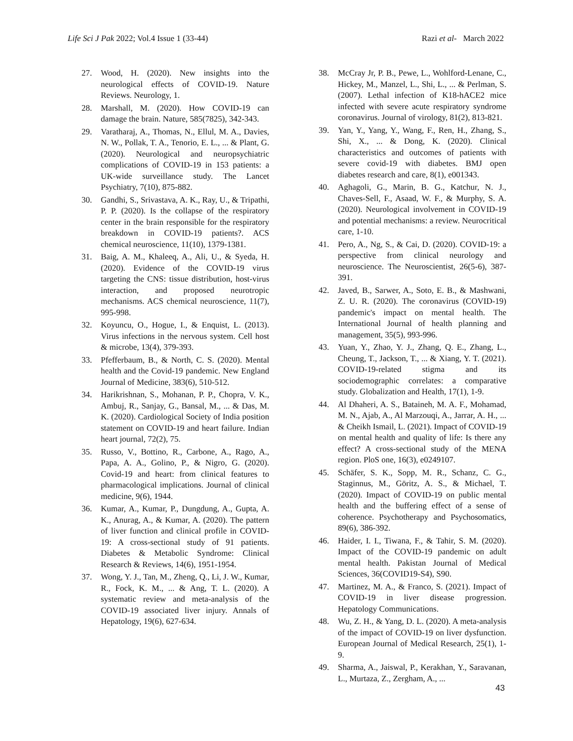Life Sci J Pak 2022; Vol.4 Issue 1 (33-44) Razi et al- March 2022
27. Wood, H. (2020). New insights into the neurological effects of COVID-19. Nature Reviews. Neurology, 1.
28. Marshall, M. (2020). How COVID-19 can damage the brain. Nature, 585(7825), 342-343.
29. Varatharaj, A., Thomas, N., Ellul, M. A., Davies, N. W., Pollak, T. A., Tenorio, E. L., ... & Plant, G. (2020). Neurological and neuropsychiatric complications of COVID-19 in 153 patients: a UK-wide surveillance study. The Lancet Psychiatry, 7(10), 875-882.
30. Gandhi, S., Srivastava, A. K., Ray, U., & Tripathi, P. P. (2020). Is the collapse of the respiratory center in the brain responsible for the respiratory breakdown in COVID-19 patients?. ACS chemical neuroscience, 11(10), 1379-1381.
31. Baig, A. M., Khaleeq, A., Ali, U., & Syeda, H. (2020). Evidence of the COVID-19 virus targeting the CNS: tissue distribution, host-virus interaction, and proposed neurotropic mechanisms. ACS chemical neuroscience, 11(7), 995-998.
32. Koyuncu, O., Hogue, I., & Enquist, L. (2013). Virus infections in the nervous system. Cell host & microbe, 13(4), 379-393.
33. Pfefferbaum, B., & North, C. S. (2020). Mental health and the Covid-19 pandemic. New England Journal of Medicine, 383(6), 510-512.
34. Harikrishnan, S., Mohanan, P. P., Chopra, V. K., Ambuj, R., Sanjay, G., Bansal, M., ... & Das, M. K. (2020). Cardiological Society of India position statement on COVID-19 and heart failure. Indian heart journal, 72(2), 75.
35. Russo, V., Bottino, R., Carbone, A., Rago, A., Papa, A. A., Golino, P., & Nigro, G. (2020). Covid-19 and heart: from clinical features to pharmacological implications. Journal of clinical medicine, 9(6), 1944.
36. Kumar, A., Kumar, P., Dungdung, A., Gupta, A. K., Anurag, A., & Kumar, A. (2020). The pattern of liver function and clinical profile in COVID-19: A cross-sectional study of 91 patients. Diabetes & Metabolic Syndrome: Clinical Research & Reviews, 14(6), 1951-1954.
37. Wong, Y. J., Tan, M., Zheng, Q., Li, J. W., Kumar, R., Fock, K. M., ... & Ang, T. L. (2020). A systematic review and meta-analysis of the COVID-19 associated liver injury. Annals of Hepatology, 19(6), 627-634.
38. McCray Jr, P. B., Pewe, L., Wohlford-Lenane, C., Hickey, M., Manzel, L., Shi, L., ... & Perlman, S. (2007). Lethal infection of K18-hACE2 mice infected with severe acute respiratory syndrome coronavirus. Journal of virology, 81(2), 813-821.
39. Yan, Y., Yang, Y., Wang, F., Ren, H., Zhang, S., Shi, X., ... & Dong, K. (2020). Clinical characteristics and outcomes of patients with severe covid-19 with diabetes. BMJ open diabetes research and care, 8(1), e001343.
40. Aghagoli, G., Marin, B. G., Katchur, N. J., Chaves-Sell, F., Asaad, W. F., & Murphy, S. A. (2020). Neurological involvement in COVID-19 and potential mechanisms: a review. Neurocritical care, 1-10.
41. Pero, A., Ng, S., & Cai, D. (2020). COVID-19: a perspective from clinical neurology and neuroscience. The Neuroscientist, 26(5-6), 387-391.
42. Javed, B., Sarwer, A., Soto, E. B., & Mashwani, Z. U. R. (2020). The coronavirus (COVID-19) pandemic's impact on mental health. The International Journal of health planning and management, 35(5), 993-996.
43. Yuan, Y., Zhao, Y. J., Zhang, Q. E., Zhang, L., Cheung, T., Jackson, T., ... & Xiang, Y. T. (2021). COVID-19-related stigma and its sociodemographic correlates: a comparative study. Globalization and Health, 17(1), 1-9.
44. Al Dhaheri, A. S., Bataineh, M. A. F., Mohamad, M. N., Ajab, A., Al Marzouqi, A., Jarrar, A. H., ... & Cheikh Ismail, L. (2021). Impact of COVID-19 on mental health and quality of life: Is there any effect? A cross-sectional study of the MENA region. PloS one, 16(3), e0249107.
45. Schäfer, S. K., Sopp, M. R., Schanz, C. G., Staginnus, M., Göritz, A. S., & Michael, T. (2020). Impact of COVID-19 on public mental health and the buffering effect of a sense of coherence. Psychotherapy and Psychosomatics, 89(6), 386-392.
46. Haider, I. I., Tiwana, F., & Tahir, S. M. (2020). Impact of the COVID-19 pandemic on adult mental health. Pakistan Journal of Medical Sciences, 36(COVID19-S4), S90.
47. Martinez, M. A., & Franco, S. (2021). Impact of COVID-19 in liver disease progression. Hepatology Communications.
48. Wu, Z. H., & Yang, D. L. (2020). A meta-analysis of the impact of COVID-19 on liver dysfunction. European Journal of Medical Research, 25(1), 1-9.
49. Sharma, A., Jaiswal, P., Kerakhan, Y., Saravanan, L., Murtaza, Z., Zergham, A., ...
43